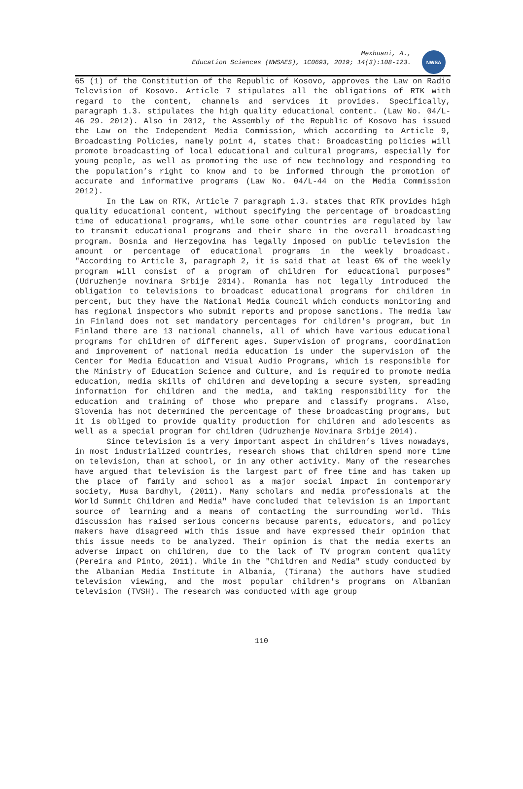Mexhuani, A.,
Education Sciences (NWSAES), 1C0693, 2019; 14(3):108-123.
NWSA
65 (1) of the Constitution of the Republic of Kosovo, approves the Law on Radio Television of Kosovo. Article 7 stipulates all the obligations of RTK with regard to the content, channels and services it provides. Specifically, paragraph 1.3. stipulates the high quality educational content. (Law No. 04/L-46 29. 2012). Also in 2012, the Assembly of the Republic of Kosovo has issued the Law on the Independent Media Commission, which according to Article 9, Broadcasting Policies, namely point 4, states that: Broadcasting policies will promote broadcasting of local educational and cultural programs, especially for young people, as well as promoting the use of new technology and responding to the population’s right to know and to be informed through the promotion of accurate and informative programs (Law No. 04/L-44 on the Media Commission 2012).
In the Law on RTK, Article 7 paragraph 1.3. states that RTK provides high quality educational content, without specifying the percentage of broadcasting time of educational programs, while some other countries are regulated by law to transmit educational programs and their share in the overall broadcasting program. Bosnia and Herzegovina has legally imposed on public television the amount or percentage of educational programs in the weekly broadcast. "According to Article 3, paragraph 2, it is said that at least 6% of the weekly program will consist of a program of children for educational purposes" (Udruzhenje novinara Srbije 2014). Romania has not legally introduced the obligation to televisions to broadcast educational programs for children in percent, but they have the National Media Council which conducts monitoring and has regional inspectors who submit reports and propose sanctions. The media law in Finland does not set mandatory percentages for children's program, but in Finland there are 13 national channels, all of which have various educational programs for children of different ages. Supervision of programs, coordination and improvement of national media education is under the supervision of the Center for Media Education and Visual Audio Programs, which is responsible for the Ministry of Education Science and Culture, and is required to promote media education, media skills of children and developing a secure system, spreading information for children and the media, and taking responsibility for the education and training of those who prepare and classify programs. Also, Slovenia has not determined the percentage of these broadcasting programs, but it is obliged to provide quality production for children and adolescents as well as a special program for children (Udruzhenje Novinara Srbije 2014).
Since television is a very important aspect in children’s lives nowadays, in most industrialized countries, research shows that children spend more time on television, than at school, or in any other activity. Many of the researches have argued that television is the largest part of free time and has taken up the place of family and school as a major social impact in contemporary society, Musa Bardhyl, (2011). Many scholars and media professionals at the World Summit Children and Media" have concluded that television is an important source of learning and a means of contacting the surrounding world. This discussion has raised serious concerns because parents, educators, and policy makers have disagreed with this issue and have expressed their opinion that this issue needs to be analyzed. Their opinion is that the media exerts an adverse impact on children, due to the lack of TV program content quality (Pereira and Pinto, 2011). While in the "Children and Media" study conducted by the Albanian Media Institute in Albania, (Tirana) the authors have studied television viewing, and the most popular children's programs on Albanian television (TVSH). The research was conducted with age group
110